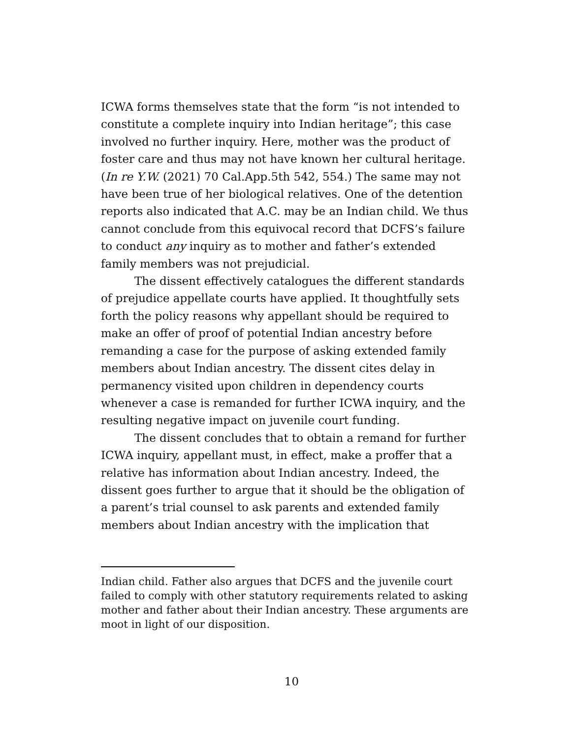ICWA forms themselves state that the form “is not intended to constitute a complete inquiry into Indian heritage”; this case involved no further inquiry. Here, mother was the product of foster care and thus may not have known her cultural heritage. (In re Y.W. (2021) 70 Cal.App.5th 542, 554.) The same may not have been true of her biological relatives. One of the detention reports also indicated that A.C. may be an Indian child. We thus cannot conclude from this equivocal record that DCFS’s failure to conduct any inquiry as to mother and father’s extended family members was not prejudicial.
The dissent effectively catalogues the different standards of prejudice appellate courts have applied. It thoughtfully sets forth the policy reasons why appellant should be required to make an offer of proof of potential Indian ancestry before remanding a case for the purpose of asking extended family members about Indian ancestry. The dissent cites delay in permanency visited upon children in dependency courts whenever a case is remanded for further ICWA inquiry, and the resulting negative impact on juvenile court funding.
The dissent concludes that to obtain a remand for further ICWA inquiry, appellant must, in effect, make a proffer that a relative has information about Indian ancestry. Indeed, the dissent goes further to argue that it should be the obligation of a parent’s trial counsel to ask parents and extended family members about Indian ancestry with the implication that
Indian child. Father also argues that DCFS and the juvenile court failed to comply with other statutory requirements related to asking mother and father about their Indian ancestry. These arguments are moot in light of our disposition.
10